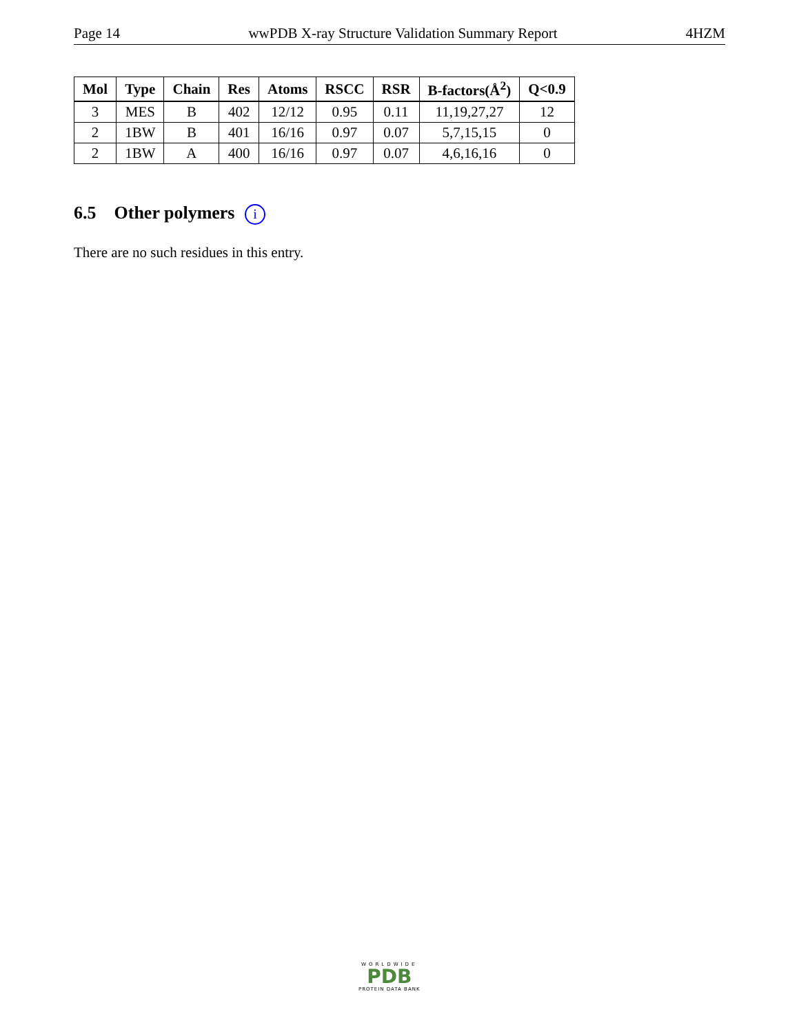Page 14 wwPDB X-ray Structure Validation Summary Report 4HZM
| Mol | Type | Chain | Res | Atoms | RSCC | RSR | B-factors(Å<sup>2</sup>) | Q<0.9 |
| --- | --- | --- | --- | --- | --- | --- | --- | --- |
| 3 | MES | B | 402 | 12/12 | 0.95 | 0.11 | 11,19,27,27 | 12 |
| 2 | 1BW | B | 401 | 16/16 | 0.97 | 0.07 | 5,7,15,15 | 0 |
| 2 | 1BW | A | 400 | 16/16 | 0.97 | 0.07 | 4,6,16,16 | 0 |
6.5 Other polymers i
There are no such residues in this entry.
WORLDWIDE
PDB
PROTEIN DATA BANK